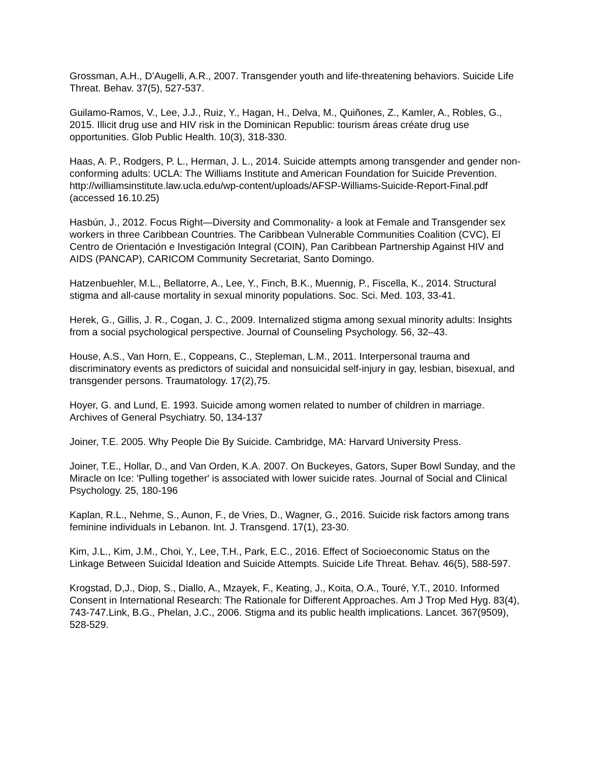Grossman, A.H., D’Augelli, A.R., 2007. Transgender youth and life-threatening behaviors. Suicide Life Threat. Behav. 37(5), 527-537.
Guilamo-Ramos, V., Lee, J.J., Ruiz, Y., Hagan, H., Delva, M., Quiñones, Z., Kamler, A., Robles, G., 2015. Illicit drug use and HIV risk in the Dominican Republic: tourism áreas créate drug use opportunities. Glob Public Health. 10(3), 318-330.
Haas, A. P., Rodgers, P. L., Herman, J. L., 2014. Suicide attempts among transgender and gender non-conforming adults: UCLA: The Williams Institute and American Foundation for Suicide Prevention. http://williamsinstitute.law.ucla.edu/wp-content/uploads/AFSP-Williams-Suicide-Report-Final.pdf (accessed 16.10.25)
Hasbún, J., 2012. Focus Right—Diversity and Commonality- a look at Female and Transgender sex workers in three Caribbean Countries. The Caribbean Vulnerable Communities Coalition (CVC), El Centro de Orientación e Investigación Integral (COIN), Pan Caribbean Partnership Against HIV and AIDS (PANCAP), CARICOM Community Secretariat, Santo Domingo.
Hatzenbuehler, M.L., Bellatorre, A., Lee, Y., Finch, B.K., Muennig, P., Fiscella, K., 2014. Structural stigma and all-cause mortality in sexual minority populations. Soc. Sci. Med. 103, 33-41.
Herek, G., Gillis, J. R., Cogan, J. C., 2009. Internalized stigma among sexual minority adults: Insights from a social psychological perspective. Journal of Counseling Psychology. 56, 32–43.
House, A.S., Van Horn, E., Coppeans, C., Stepleman, L.M., 2011. Interpersonal trauma and discriminatory events as predictors of suicidal and nonsuicidal self-injury in gay, lesbian, bisexual, and transgender persons. Traumatology. 17(2),75.
Hoyer, G. and Lund, E. 1993. Suicide among women related to number of children in marriage. Archives of General Psychiatry. 50, 134-137
Joiner, T.E. 2005. Why People Die By Suicide. Cambridge, MA: Harvard University Press.
Joiner, T.E., Hollar, D., and Van Orden, K.A. 2007. On Buckeyes, Gators, Super Bowl Sunday, and the Miracle on Ice: 'Pulling together' is associated with lower suicide rates. Journal of Social and Clinical Psychology. 25, 180-196
Kaplan, R.L., Nehme, S., Aunon, F., de Vries, D., Wagner, G., 2016. Suicide risk factors among trans feminine individuals in Lebanon. Int. J. Transgend. 17(1), 23-30.
Kim, J.L., Kim, J.M., Choi, Y., Lee, T.H., Park, E.C., 2016. Effect of Socioeconomic Status on the Linkage Between Suicidal Ideation and Suicide Attempts. Suicide Life Threat. Behav. 46(5), 588-597.
Krogstad, D,J., Diop, S., Diallo, A., Mzayek, F., Keating, J., Koita, O.A., Touré, Y.T., 2010. Informed Consent in International Research: The Rationale for Different Approaches. Am J Trop Med Hyg. 83(4), 743-747.Link, B.G., Phelan, J.C., 2006. Stigma and its public health implications. Lancet. 367(9509), 528-529.